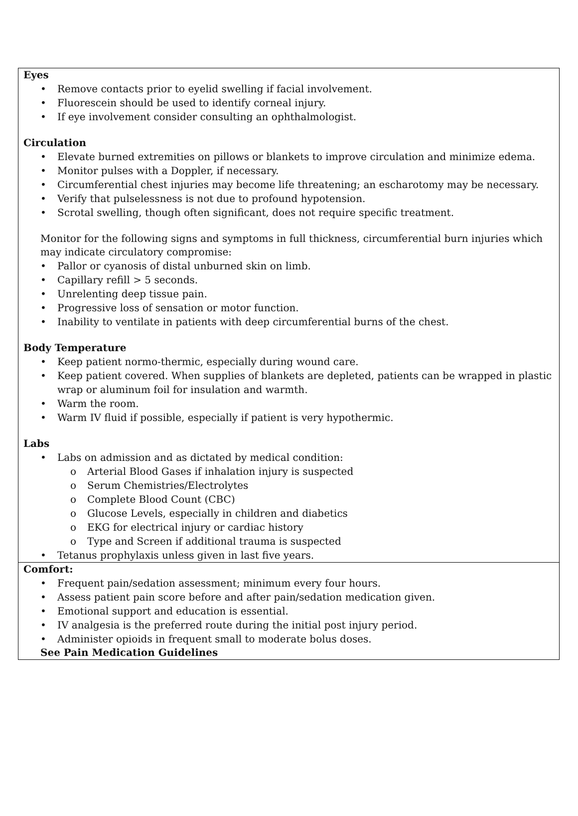Eyes
• Remove contacts prior to eyelid swelling if facial involvement.
• Fluorescein should be used to identify corneal injury.
• If eye involvement consider consulting an ophthalmologist.
Circulation
• Elevate burned extremities on pillows or blankets to improve circulation and minimize edema.
• Monitor pulses with a Doppler, if necessary.
• Circumferential chest injuries may become life threatening; an escharotomy may be necessary.
• Verify that pulselessness is not due to profound hypotension.
• Scrotal swelling, though often significant, does not require specific treatment.
Monitor for the following signs and symptoms in full thickness, circumferential burn injuries which may indicate circulatory compromise:
• Pallor or cyanosis of distal unburned skin on limb.
• Capillary refill > 5 seconds.
• Unrelenting deep tissue pain.
• Progressive loss of sensation or motor function.
• Inability to ventilate in patients with deep circumferential burns of the chest.
Body Temperature
• Keep patient normo-thermic, especially during wound care.
• Keep patient covered. When supplies of blankets are depleted, patients can be wrapped in plastic wrap or aluminum foil for insulation and warmth.
• Warm the room.
• Warm IV fluid if possible, especially if patient is very hypothermic.
Labs
• Labs on admission and as dictated by medical condition:
o Arterial Blood Gases if inhalation injury is suspected
o Serum Chemistries/Electrolytes
o Complete Blood Count (CBC)
o Glucose Levels, especially in children and diabetics
o EKG for electrical injury or cardiac history
o Type and Screen if additional trauma is suspected
• Tetanus prophylaxis unless given in last five years.
Comfort:
• Frequent pain/sedation assessment; minimum every four hours.
• Assess patient pain score before and after pain/sedation medication given.
• Emotional support and education is essential.
• IV analgesia is the preferred route during the initial post injury period.
• Administer opioids in frequent small to moderate bolus doses.
See Pain Medication Guidelines